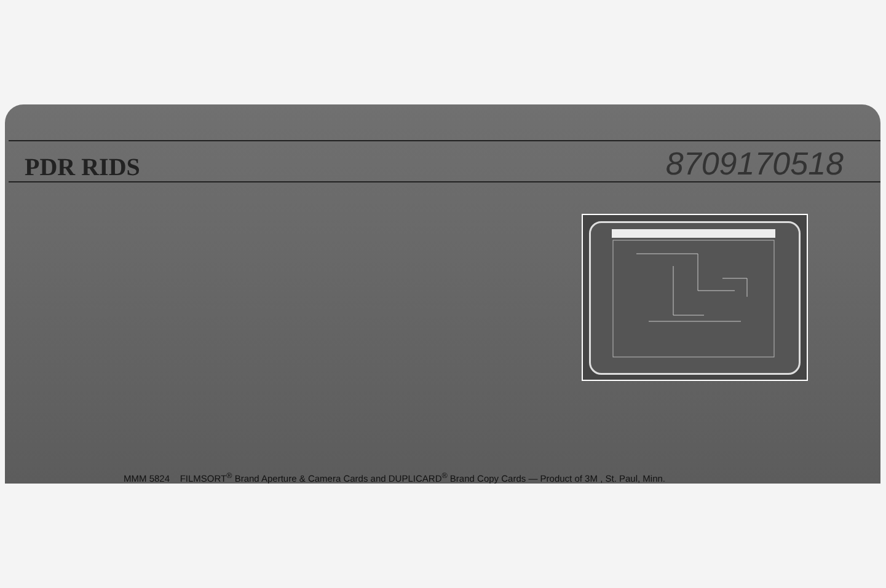PDR RIDS
8709170518
MMM 5824 FILMSORT<sup>®</sup> Brand Aperture & Camera Cards and DUPLICARD<sup>®</sup> Brand Copy Cards — Product of 3M , St. Paul, Minn.